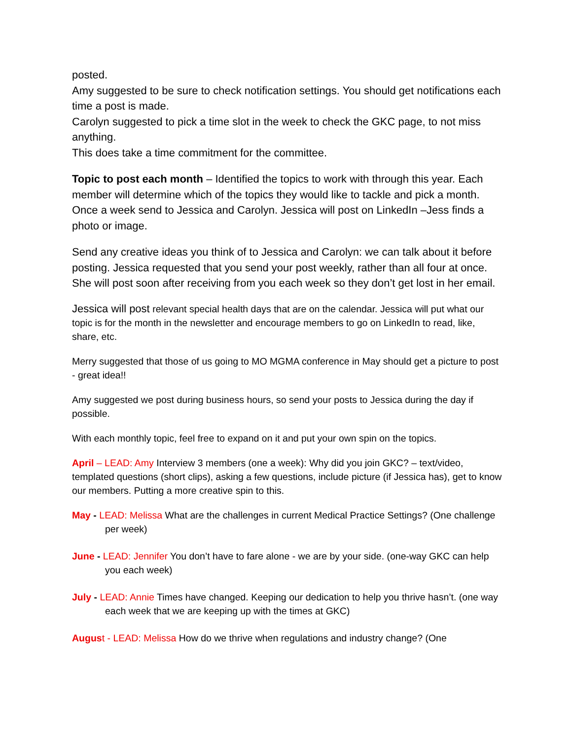posted.
Amy suggested to be sure to check notification settings. You should get notifications each time a post is made.
Carolyn suggested to pick a time slot in the week to check the GKC page, to not miss anything.
This does take a time commitment for the committee.
Topic to post each month – Identified the topics to work with through this year. Each member will determine which of the topics they would like to tackle and pick a month. Once a week send to Jessica and Carolyn. Jessica will post on LinkedIn –Jess finds a photo or image.
Send any creative ideas you think of to Jessica and Carolyn: we can talk about it before posting. Jessica requested that you send your post weekly, rather than all four at once. She will post soon after receiving from you each week so they don’t get lost in her email.
Jessica will post relevant special health days that are on the calendar. Jessica will put what our topic is for the month in the newsletter and encourage members to go on LinkedIn to read, like, share, etc.
Merry suggested that those of us going to MO MGMA conference in May should get a picture to post - great idea!!
Amy suggested we post during business hours, so send your posts to Jessica during the day if possible.
With each monthly topic, feel free to expand on it and put your own spin on the topics.
April – LEAD: Amy Interview 3 members (one a week): Why did you join GKC? – text/video, templated questions (short clips), asking a few questions, include picture (if Jessica has), get to know our members. Putting a more creative spin to this.
May - LEAD: Melissa What are the challenges in current Medical Practice Settings? (One challenge per week)
June - LEAD: Jennifer You don’t have to fare alone - we are by your side. (one-way GKC can help you each week)
July - LEAD: Annie Times have changed. Keeping our dedication to help you thrive hasn’t. (one way each week that we are keeping up with the times at GKC)
Augus t - LEAD: Melissa How do we thrive when regulations and industry change? (One